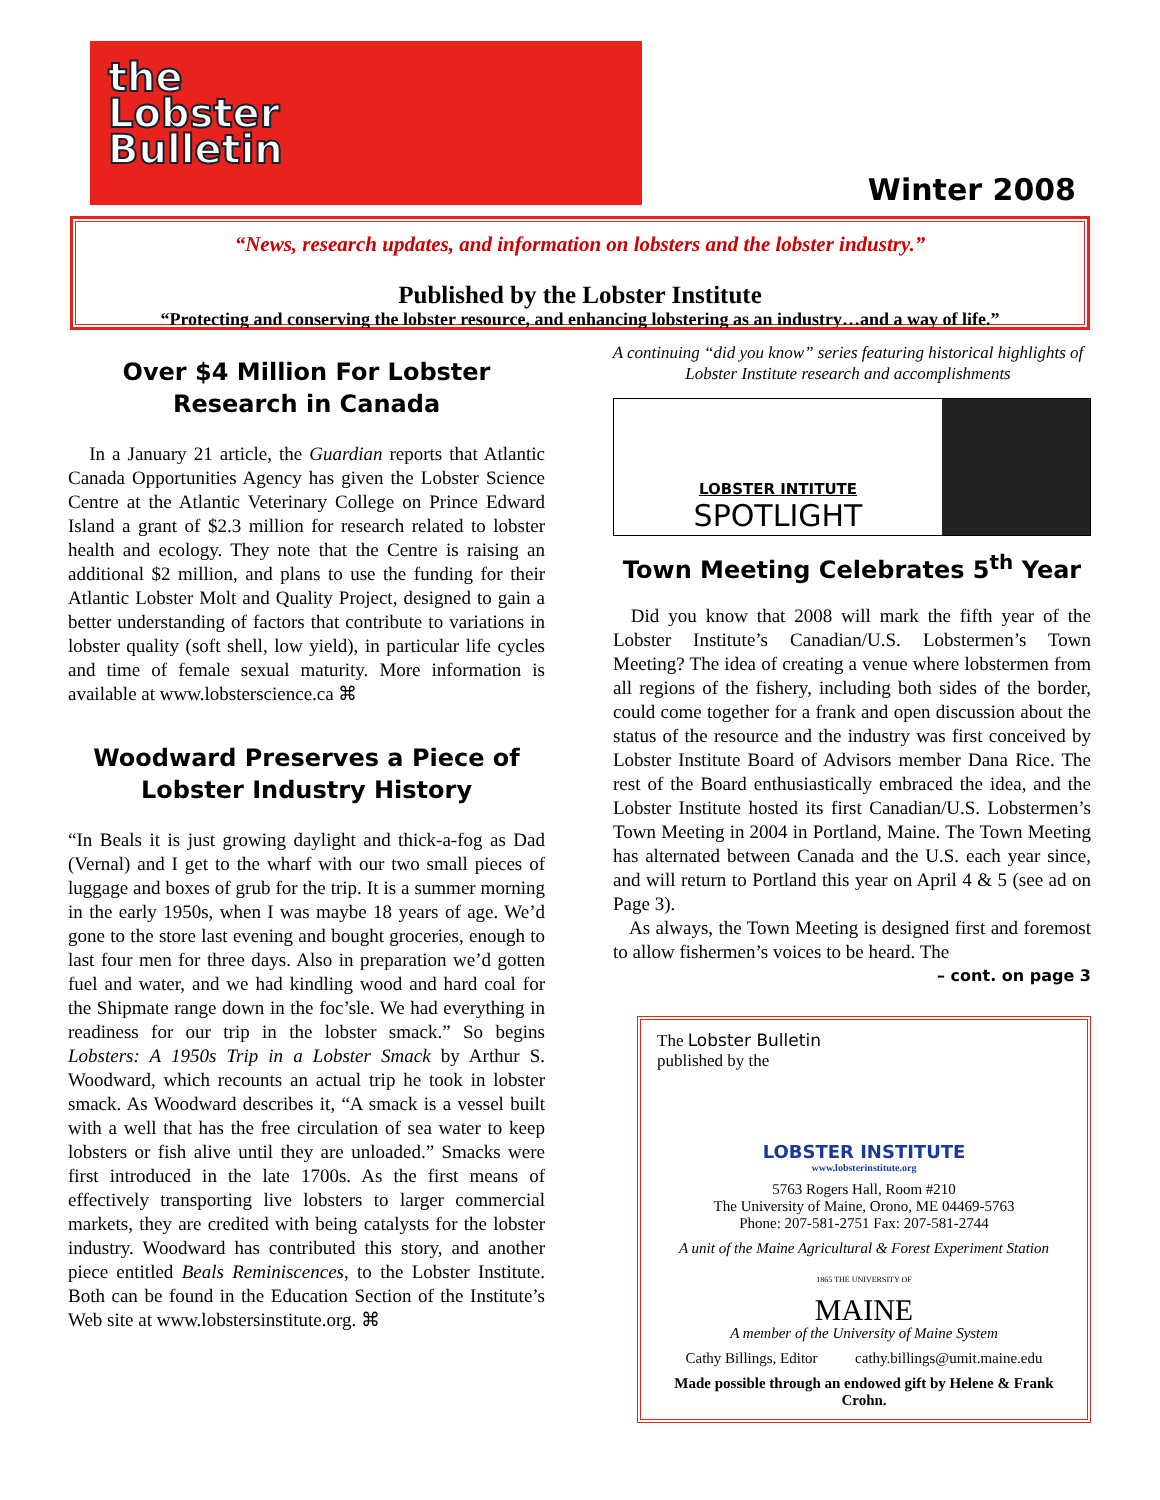the
Lobster
Bulletin
Winter 2008
“News, research updates, and information on lobsters and the lobster industry.”
Published by the Lobster Institute
“Protecting and conserving the lobster resource, and enhancing lobstering as an industry…and a way of life.”
Over $4 Million For Lobster Research in Canada
In a January 21 article, the Guardian reports that Atlantic Canada Opportunities Agency has given the Lobster Science Centre at the Atlantic Veterinary College on Prince Edward Island a grant of $2.3 million for research related to lobster health and ecology. They note that the Centre is raising an additional $2 million, and plans to use the funding for their Atlantic Lobster Molt and Quality Project, designed to gain a better understanding of factors that contribute to variations in lobster quality (soft shell, low yield), in particular life cycles and time of female sexual maturity. More information is available at www.lobsterscience.ca ⌘
Woodward Preserves a Piece of Lobster Industry History
“In Beals it is just growing daylight and thick-a-fog as Dad (Vernal) and I get to the wharf with our two small pieces of luggage and boxes of grub for the trip. It is a summer morning in the early 1950s, when I was maybe 18 years of age. We’d gone to the store last evening and bought groceries, enough to last four men for three days. Also in preparation we’d gotten fuel and water, and we had kindling wood and hard coal for the Shipmate range down in the foc’sle. We had everything in readiness for our trip in the lobster smack.” So begins Lobsters: A 1950s Trip in a Lobster Smack by Arthur S. Woodward, which recounts an actual trip he took in lobster smack. As Woodward describes it, “A smack is a vessel built with a well that has the free circulation of sea water to keep lobsters or fish alive until they are unloaded.” Smacks were first introduced in the late 1700s. As the first means of effectively transporting live lobsters to larger commercial markets, they are credited with being catalysts for the lobster industry. Woodward has contributed this story, and another piece entitled Beals Reminiscences, to the Lobster Institute. Both can be found in the Education Section of the Institute’s Web site at www.lobstersinstitute.org. ⌘
A continuing “did you know” series featuring historical highlights of Lobster Institute research and accomplishments
LOBSTER INTITUTE
SPOTLIGHT
Town Meeting Celebrates 5<sup>th</sup> Year
Did you know that 2008 will mark the fifth year of the Lobster Institute’s Canadian/U.S. Lobstermen’s Town Meeting? The idea of creating a venue where lobstermen from all regions of the fishery, including both sides of the border, could come together for a frank and open discussion about the status of the resource and the industry was first conceived by Lobster Institute Board of Advisors member Dana Rice. The rest of the Board enthusiastically embraced the idea, and the Lobster Institute hosted its first Canadian/U.S. Lobstermen’s Town Meeting in 2004 in Portland, Maine. The Town Meeting has alternated between Canada and the U.S. each year since, and will return to Portland this year on April 4 & 5 (see ad on Page 3).
As always, the Town Meeting is designed first and foremost to allow fishermen’s voices to be heard. The
– cont. on page 3
The Lobster Bulletin
published by the
LOBSTER INSTITUTE
www.lobsterinstitute.org
5763 Rogers Hall, Room #210
The University of Maine, Orono, ME 04469-5763
Phone: 207-581-2751 Fax: 207-581-2744
A unit of the Maine Agricultural & Forest Experiment Station
1865 THE UNIVERSITY OF
MAINE
A member of the University of Maine System
Cathy Billings, Editor cathy.billings@umit.maine.edu
Made possible through an endowed gift by Helene & Frank Crohn.